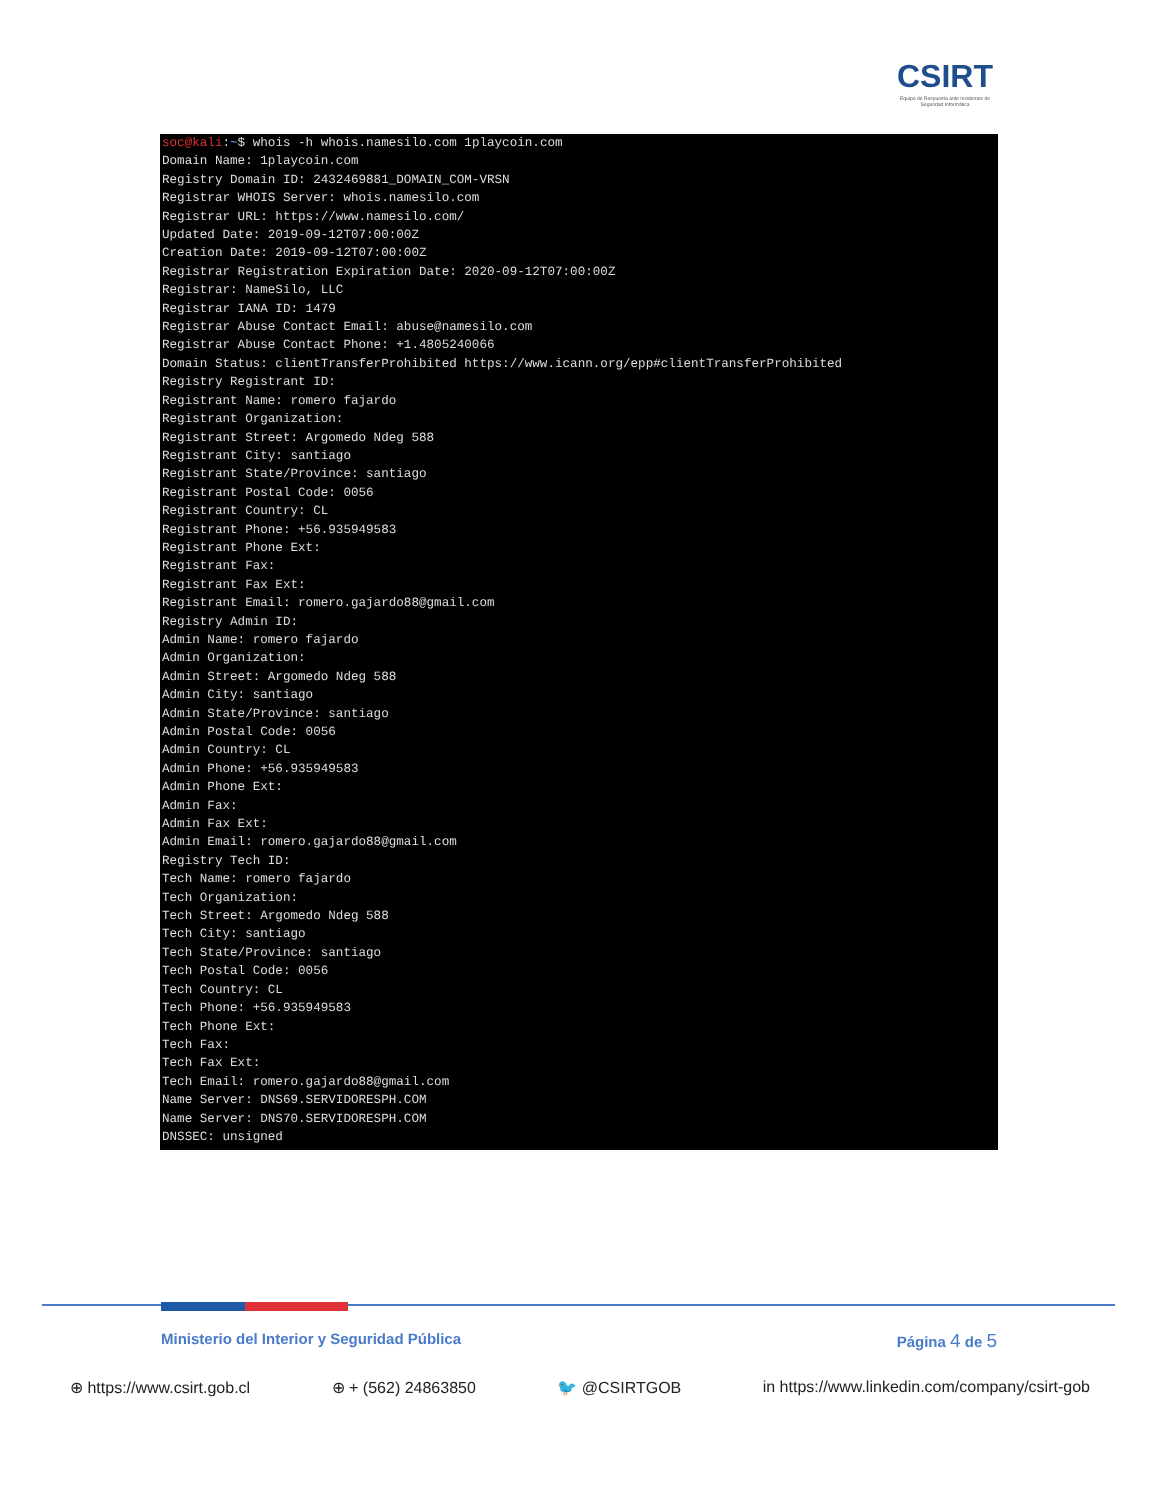CSIRT
Equipo de Respuesta ante Incidentes de Seguridad Informática
soc@kali:~$ whois -h whois.namesilo.com 1playcoin.com Domain Name: 1playcoin.com Registry Domain ID: 2432469881_DOMAIN_COM-VRSN Registrar WHOIS Server: whois.namesilo.com Registrar URL: https://www.namesilo.com/ Updated Date: 2019-09-12T07:00:00Z Creation Date: 2019-09-12T07:00:00Z Registrar Registration Expiration Date: 2020-09-12T07:00:00Z Registrar: NameSilo, LLC Registrar IANA ID: 1479 Registrar Abuse Contact Email: abuse@namesilo.com Registrar Abuse Contact Phone: +1.4805240066 Domain Status: clientTransferProhibited https://www.icann.org/epp#clientTransferProhibited Registry Registrant ID: Registrant Name: romero fajardo Registrant Organization: Registrant Street: Argomedo Ndeg 588 Registrant City: santiago Registrant State/Province: santiago Registrant Postal Code: 0056 Registrant Country: CL Registrant Phone: +56.935949583 Registrant Phone Ext: Registrant Fax: Registrant Fax Ext: Registrant Email: romero.gajardo88@gmail.com Registry Admin ID: Admin Name: romero fajardo Admin Organization: Admin Street: Argomedo Ndeg 588 Admin City: santiago Admin State/Province: santiago Admin Postal Code: 0056 Admin Country: CL Admin Phone: +56.935949583 Admin Phone Ext: Admin Fax: Admin Fax Ext: Admin Email: romero.gajardo88@gmail.com Registry Tech ID: Tech Name: romero fajardo Tech Organization: Tech Street: Argomedo Ndeg 588 Tech City: santiago Tech State/Province: santiago Tech Postal Code: 0056 Tech Country: CL Tech Phone: +56.935949583 Tech Phone Ext: Tech Fax: Tech Fax Ext: Tech Email: romero.gajardo88@gmail.com Name Server: DNS69.SERVIDORESPH.COM Name Server: DNS70.SERVIDORESPH.COM DNSSEC: unsigned
Ministerio del Interior y Seguridad Pública Página 4 de 5
⊕ https://www.csirt.gob.cl ⊕ + (562) 24863850 🐦 @CSIRTGOB in https://www.linkedin.com/company/csirt-gob